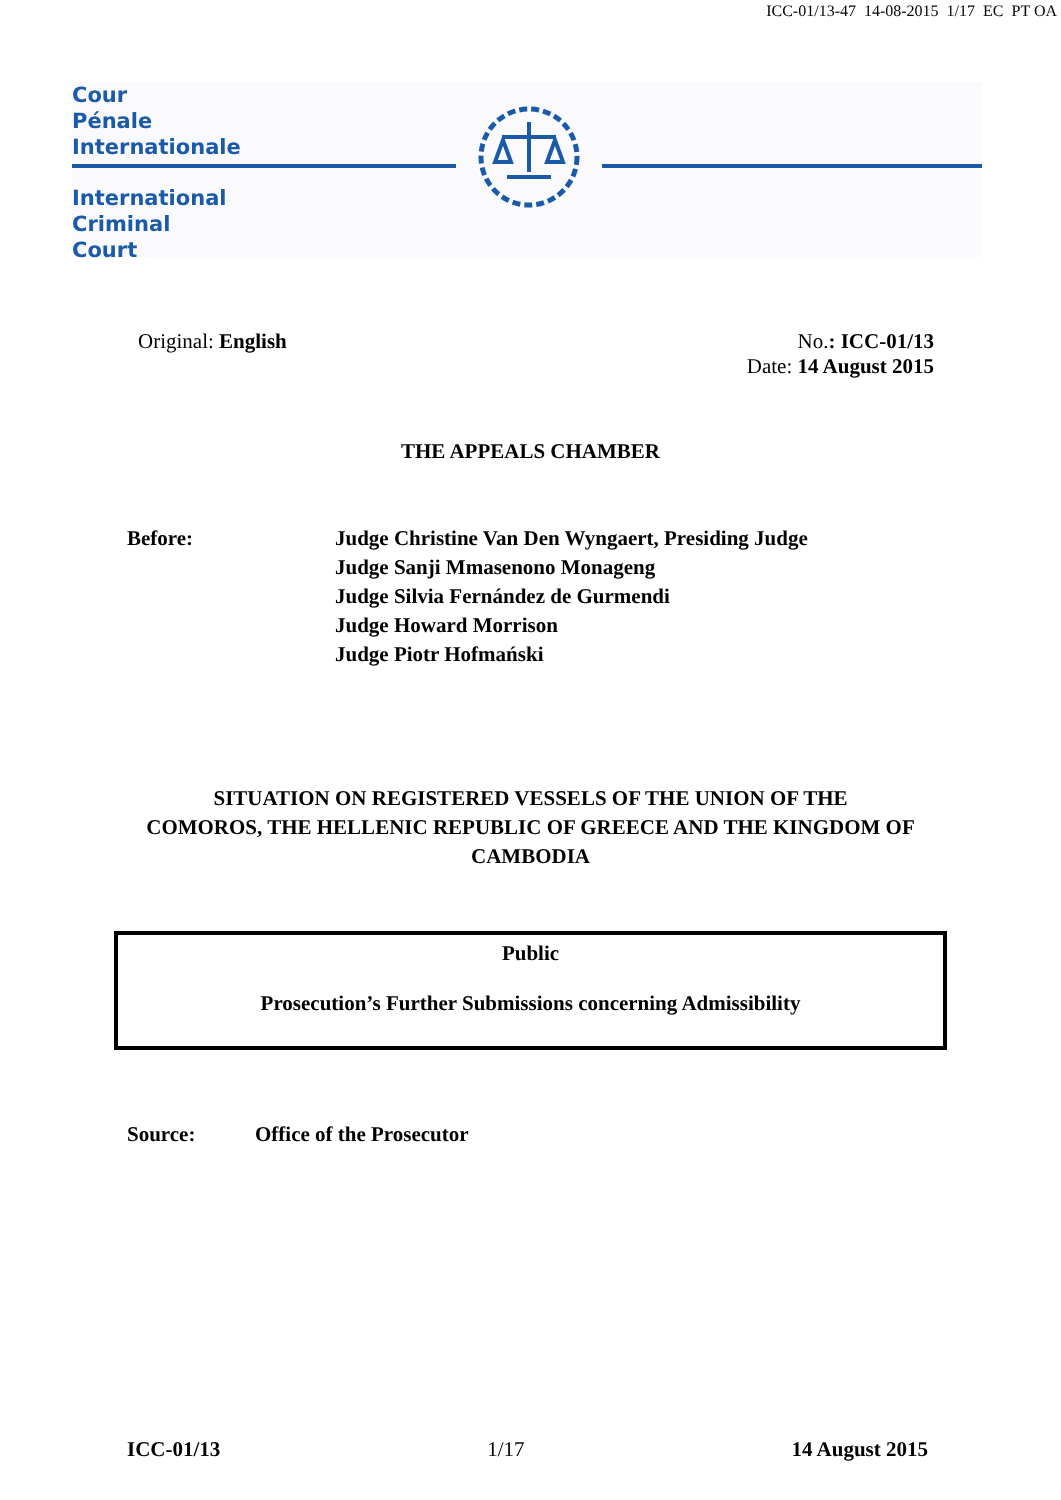ICC-01/13-47 14-08-2015 1/17 EC PT OA
Cour
Pénale
Internationale
International
Criminal
Court
Original: English No.: ICC-01/13
Date: 14 August 2015
THE APPEALS CHAMBER
Before: Judge Christine Van Den Wyngaert, Presiding Judge
Judge Sanji Mmasenono Monageng
Judge Silvia Fernández de Gurmendi
Judge Howard Morrison
Judge Piotr Hofmański
SITUATION ON REGISTERED VESSELS OF THE UNION OF THE
COMOROS, THE HELLENIC REPUBLIC OF GREECE AND THE KINGDOM OF
CAMBODIA
Public
Prosecution’s Further Submissions concerning Admissibility
Source: Office of the Prosecutor
ICC-01/13 1/17 14 August 2015